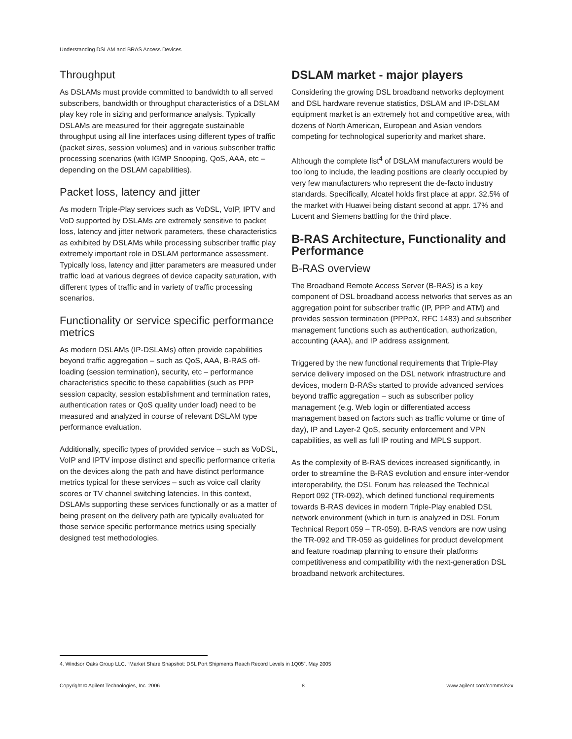Understanding DSLAM and BRAS Access Devices
Throughput
As DSLAMs must provide committed to bandwidth to all served subscribers, bandwidth or throughput characteristics of a DSLAM play key role in sizing and performance analysis. Typically DSLAMs are measured for their aggregate sustainable throughput using all line interfaces using different types of traffic (packet sizes, session volumes) and in various subscriber traffic processing scenarios (with IGMP Snooping, QoS, AAA, etc – depending on the DSLAM capabilities).
Packet loss, latency and jitter
As modern Triple-Play services such as VoDSL, VoIP, IPTV and VoD supported by DSLAMs are extremely sensitive to packet loss, latency and jitter network parameters, these characteristics as exhibited by DSLAMs while processing subscriber traffic play extremely important role in DSLAM performance assessment. Typically loss, latency and jitter parameters are measured under traffic load at various degrees of device capacity saturation, with different types of traffic and in variety of traffic processing scenarios.
Functionality or service specific performance metrics
As modern DSLAMs (IP-DSLAMs) often provide capabilities beyond traffic aggregation – such as QoS, AAA, B-RAS off-loading (session termination), security, etc – performance characteristics specific to these capabilities (such as PPP session capacity, session establishment and termination rates, authentication rates or QoS quality under load) need to be measured and analyzed in course of relevant DSLAM type performance evaluation.
Additionally, specific types of provided service – such as VoDSL, VoIP and IPTV impose distinct and specific performance criteria on the devices along the path and have distinct performance metrics typical for these services – such as voice call clarity scores or TV channel switching latencies. In this context, DSLAMs supporting these services functionally or as a matter of being present on the delivery path are typically evaluated for those service specific performance metrics using specially designed test methodologies.
DSLAM market - major players
Considering the growing DSL broadband networks deployment and DSL hardware revenue statistics, DSLAM and IP-DSLAM equipment market is an extremely hot and competitive area, with dozens of North American, European and Asian vendors competing for technological superiority and market share.
Although the complete list<sup>4</sup> of DSLAM manufacturers would be too long to include, the leading positions are clearly occupied by very few manufacturers who represent the de-facto industry standards. Specifically, Alcatel holds first place at appr. 32.5% of the market with Huawei being distant second at appr. 17% and Lucent and Siemens battling for the third place.
B-RAS Architecture, Functionality and Performance
B-RAS overview
The Broadband Remote Access Server (B-RAS) is a key component of DSL broadband access networks that serves as an aggregation point for subscriber traffic (IP, PPP and ATM) and provides session termination (PPPoX, RFC 1483) and subscriber management functions such as authentication, authorization, accounting (AAA), and IP address assignment.
Triggered by the new functional requirements that Triple-Play service delivery imposed on the DSL network infrastructure and devices, modern B-RASs started to provide advanced services beyond traffic aggregation – such as subscriber policy management (e.g. Web login or differentiated access management based on factors such as traffic volume or time of day), IP and Layer-2 QoS, security enforcement and VPN capabilities, as well as full IP routing and MPLS support.
As the complexity of B-RAS devices increased significantly, in order to streamline the B-RAS evolution and ensure inter-vendor interoperability, the DSL Forum has released the Technical Report 092 (TR-092), which defined functional requirements towards B-RAS devices in modern Triple-Play enabled DSL network environment (which in turn is analyzed in DSL Forum Technical Report 059 – TR-059). B-RAS vendors are now using the TR-092 and TR-059 as guidelines for product development and feature roadmap planning to ensure their platforms competitiveness and compatibility with the next-generation DSL broadband network architectures.
4. Windsor Oaks Group LLC. “Market Share Snapshot: DSL Port Shipments Reach Record Levels in 1Q05”, May 2005
Copyright © Agilent Technologies, Inc. 2006 8 www.agilent.com/comms/n2x